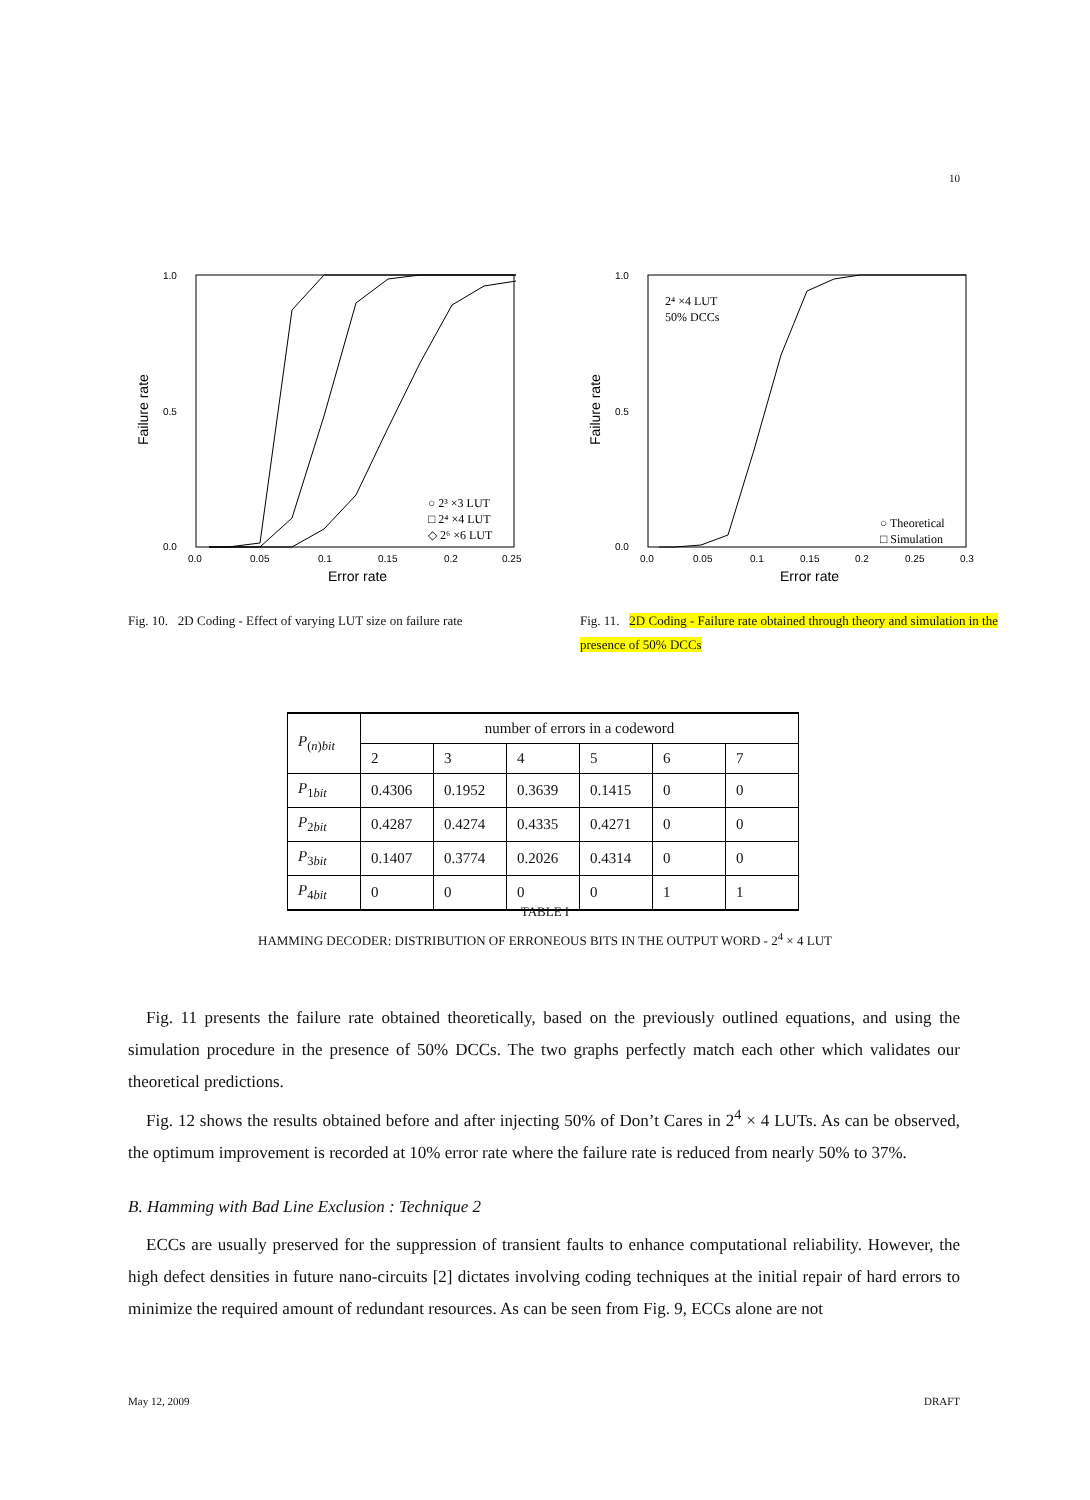10
Failure rate
1.0
0.5
0.0
0.0
0.05
0.1
0.15
0.2
0.25
Error rate
○ 2³ ×3 LUT
□ 2⁴ ×4 LUT
◇ 2⁶ ×6 LUT
Fig. 10. 2D Coding - Effect of varying LUT size on failure rate
Failure rate
1.0
0.5
0.0
0.0
0.05
0.1
0.15
0.2
0.25
0.3
Error rate
2⁴ ×4 LUT
50% DCCs
○ Theoretical
□ Simulation
Fig. 11. 2D Coding - Failure rate obtained through theory and simulation in the presence of 50% DCCs
| P<sub>(n)bit</sub> | number of errors in a codeword | | | | | |
| --- | --- | --- | --- | --- | --- | --- |
| | 2 | 3 | 4 | 5 | 6 | 7 |
| P<sub>1bit</sub> | 0.4306 | 0.1952 | 0.3639 | 0.1415 | 0 | 0 |
| P<sub>2bit</sub> | 0.4287 | 0.4274 | 0.4335 | 0.4271 | 0 | 0 |
| P<sub>3bit</sub> | 0.1407 | 0.3774 | 0.2026 | 0.4314 | 0 | 0 |
| P<sub>4bit</sub> | 0 | 0 | 0 | 0 | 1 | 1 |
TABLE I
HAMMING DECODER: DISTRIBUTION OF ERRONEOUS BITS IN THE OUTPUT WORD - 2<sup>4</sup> × 4 LUT
Fig. 11 presents the failure rate obtained theoretically, based on the previously outlined equations, and using the simulation procedure in the presence of 50% DCCs. The two graphs perfectly match each other which validates our theoretical predictions.
Fig. 12 shows the results obtained before and after injecting 50% of Don’t Cares in 2<sup>4</sup> × 4 LUTs. As can be observed, the optimum improvement is recorded at 10% error rate where the failure rate is reduced from nearly 50% to 37%.
B. Hamming with Bad Line Exclusion : Technique 2
ECCs are usually preserved for the suppression of transient faults to enhance computational reliability. However, the high defect densities in future nano-circuits [2] dictates involving coding techniques at the initial repair of hard errors to minimize the required amount of redundant resources. As can be seen from Fig. 9, ECCs alone are not
May 12, 2009 DRAFT